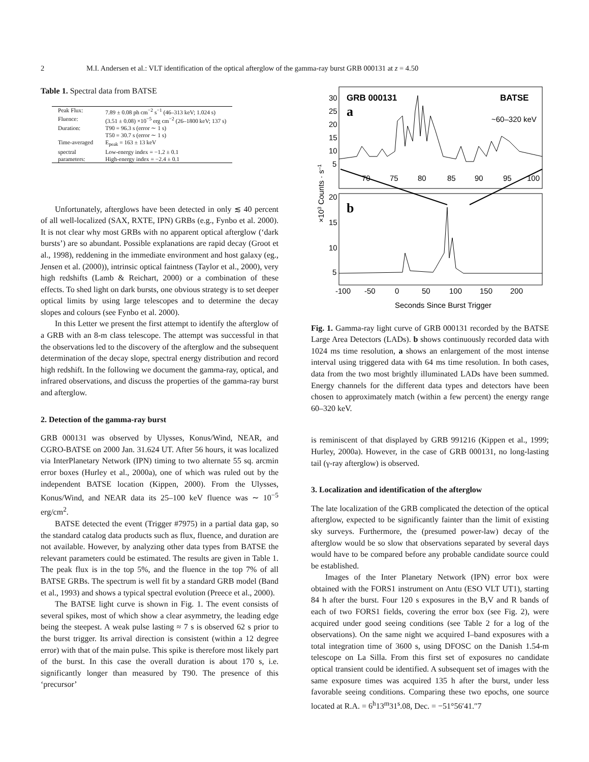2 M.I. Andersen et al.: VLT identification of the optical afterglow of the gamma-ray burst GRB 000131 at z = 4.50
Table 1. Spectral data from BATSE
| Peak Flux: | 7.89 ± 0.08 ph cm<sup>−2</sup> s<sup>−1</sup> (46–313 keV; 1.024 s) |
| Fluence: | (3.51 ± 0.08) ×10<sup>−5</sup> erg cm<sup>−2</sup> (26–1800 keV; 137 s) |
| Duration: | T90 = 96.3 s (error ∼ 1 s) |
| | T50 = 30.7 s (error ∼ 1 s) |
| Time-averaged | E<sub>peak</sub> = 163 ± 13 keV |
| spectral | Low-energy index = −1.2 ± 0.1 |
| parameters: | High-energy index = −2.4 ± 0.1 |
Unfortunately, afterglows have been detected in only ≲ 40 percent of all well-localized (SAX, RXTE, IPN) GRBs (e.g., Fynbo et al. 2000). It is not clear why most GRBs with no apparent optical afterglow (‘dark bursts’) are so abundant. Possible explanations are rapid decay (Groot et al., 1998), reddening in the immediate environment and host galaxy (eg., Jensen et al. (2000)), intrinsic optical faintness (Taylor et al., 2000), very high redshifts (Lamb & Reichart, 2000) or a combination of these effects. To shed light on dark bursts, one obvious strategy is to set deeper optical limits by using large telescopes and to determine the decay slopes and colours (see Fynbo et al. 2000).
In this Letter we present the first attempt to identify the afterglow of a GRB with an 8-m class telescope. The attempt was successful in that the observations led to the discovery of the afterglow and the subsequent determination of the decay slope, spectral energy distribution and record high redshift. In the following we document the gamma-ray, optical, and infrared observations, and discuss the properties of the gamma-ray burst and afterglow.
2. Detection of the gamma-ray burst
GRB 000131 was observed by Ulysses, Konus/Wind, NEAR, and CGRO-BATSE on 2000 Jan. 31.624 UT. After 56 hours, it was localized via InterPlanetary Network (IPN) timing to two alternate 55 sq. arcmin error boxes (Hurley et al., 2000a), one of which was ruled out by the independent BATSE location (Kippen, 2000). From the Ulysses, Konus/Wind, and NEAR data its 25–100 keV fluence was ∼ 10<sup>−5</sup> erg/cm<sup>2</sup>.
BATSE detected the event (Trigger #7975) in a partial data gap, so the standard catalog data products such as flux, fluence, and duration are not available. However, by analyzing other data types from BATSE the relevant parameters could be estimated. The results are given in Table 1. The peak flux is in the top 5%, and the fluence in the top 7% of all BATSE GRBs. The spectrum is well fit by a standard GRB model (Band et al., 1993) and shows a typical spectral evolution (Preece et al., 2000).
The BATSE light curve is shown in Fig. 1. The event consists of several spikes, most of which show a clear asymmetry, the leading edge being the steepest. A weak pulse lasting ≈ 7 s is observed 62 s prior to the burst trigger. Its arrival direction is consistent (within a 12 degree error) with that of the main pulse. This spike is therefore most likely part of the burst. In this case the overall duration is about 170 s, i.e. significantly longer than measured by T90. The presence of this ‘precursor’
30
25
20
15
10
5
GRB 000131
BATSE
a
~60–320 keV
70
75
80
85
90
95
100
×103 Counts · s–1
20
15
10
5
b
-100
-50
0
50
100
150
200
Seconds Since Burst Trigger
Fig. 1. Gamma-ray light curve of GRB 000131 recorded by the BATSE Large Area Detectors (LADs). b shows continuously recorded data with 1024 ms time resolution, a shows an enlargement of the most intense interval using triggered data with 64 ms time resolution. In both cases, data from the two most brightly illuminated LADs have been summed. Energy channels for the different data types and detectors have been chosen to approximately match (within a few percent) the energy range 60–320 keV.
is reminiscent of that displayed by GRB 991216 (Kippen et al., 1999; Hurley, 2000a). However, in the case of GRB 000131, no long-lasting tail (γ-ray afterglow) is observed.
3. Localization and identification of the afterglow
The late localization of the GRB complicated the detection of the optical afterglow, expected to be significantly fainter than the limit of existing sky surveys. Furthermore, the (presumed power-law) decay of the afterglow would be so slow that observations separated by several days would have to be compared before any probable candidate source could be established.
Images of the Inter Planetary Network (IPN) error box were obtained with the FORS1 instrument on Antu (ESO VLT UT1), starting 84 h after the burst. Four 120 s exposures in the B,V and R bands of each of two FORS1 fields, covering the error box (see Fig. 2), were acquired under good seeing conditions (see Table 2 for a log of the observations). On the same night we acquired I–band exposures with a total integration time of 3600 s, using DFOSC on the Danish 1.54-m telescope on La Silla. From this first set of exposures no candidate optical transient could be identified. A subsequent set of images with the same exposure times was acquired 135 h after the burst, under less favorable seeing conditions. Comparing these two epochs, one source located at R.A. = 6<sup>h</sup>13<sup>m</sup>31<sup>s</sup>.08, Dec. = −51°56′41.″7